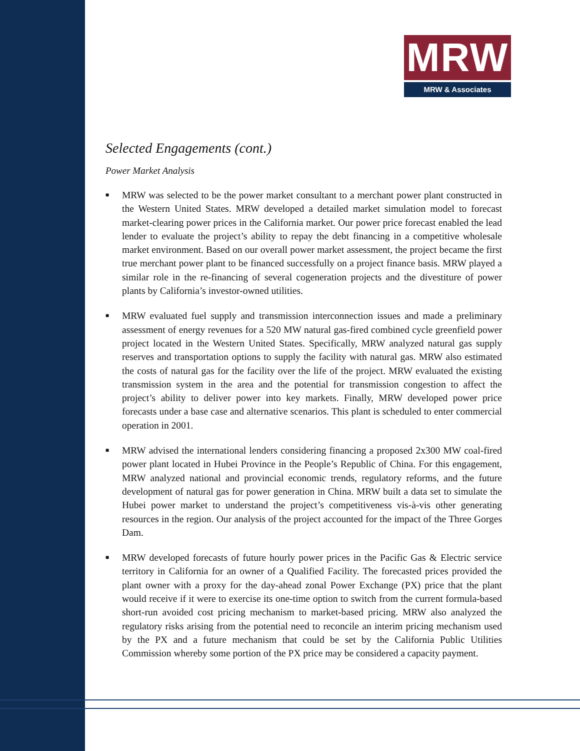MRW
MRW & Associates
Selected Engagements (cont.)
Power Market Analysis
■ MRW was selected to be the power market consultant to a merchant power plant constructed in the Western United States. MRW developed a detailed market simulation model to forecast market-clearing power prices in the California market. Our power price forecast enabled the lead lender to evaluate the project’s ability to repay the debt financing in a competitive wholesale market environment. Based on our overall power market assessment, the project became the first true merchant power plant to be financed successfully on a project finance basis. MRW played a similar role in the re-financing of several cogeneration projects and the divestiture of power plants by California’s investor-owned utilities.
■ MRW evaluated fuel supply and transmission interconnection issues and made a preliminary assessment of energy revenues for a 520 MW natural gas-fired combined cycle greenfield power project located in the Western United States. Specifically, MRW analyzed natural gas supply reserves and transportation options to supply the facility with natural gas. MRW also estimated the costs of natural gas for the facility over the life of the project. MRW evaluated the existing transmission system in the area and the potential for transmission congestion to affect the project’s ability to deliver power into key markets. Finally, MRW developed power price forecasts under a base case and alternative scenarios. This plant is scheduled to enter commercial operation in 2001.
■ MRW advised the international lenders considering financing a proposed 2x300 MW coal-fired power plant located in Hubei Province in the People’s Republic of China. For this engagement, MRW analyzed national and provincial economic trends, regulatory reforms, and the future development of natural gas for power generation in China. MRW built a data set to simulate the Hubei power market to understand the project’s competitiveness vis-à-vis other generating resources in the region. Our analysis of the project accounted for the impact of the Three Gorges Dam.
■ MRW developed forecasts of future hourly power prices in the Pacific Gas & Electric service territory in California for an owner of a Qualified Facility. The forecasted prices provided the plant owner with a proxy for the day-ahead zonal Power Exchange (PX) price that the plant would receive if it were to exercise its one-time option to switch from the current formula-based short-run avoided cost pricing mechanism to market-based pricing. MRW also analyzed the regulatory risks arising from the potential need to reconcile an interim pricing mechanism used by the PX and a future mechanism that could be set by the California Public Utilities Commission whereby some portion of the PX price may be considered a capacity payment.